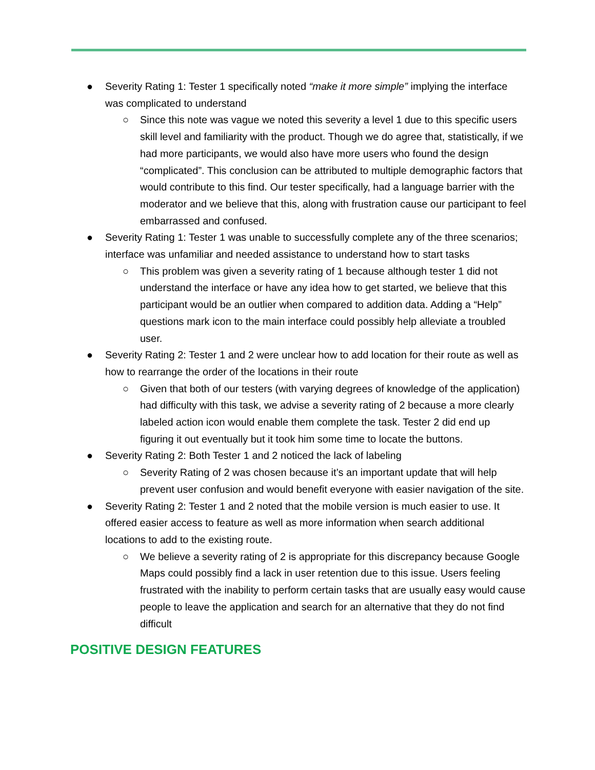● Severity Rating 1: Tester 1 specifically noted “make it more simple” implying the interface was complicated to understand
○ Since this note was vague we noted this severity a level 1 due to this specific users skill level and familiarity with the product. Though we do agree that, statistically, if we had more participants, we would also have more users who found the design “complicated”. This conclusion can be attributed to multiple demographic factors that would contribute to this find. Our tester specifically, had a language barrier with the moderator and we believe that this, along with frustration cause our participant to feel embarrassed and confused.
● Severity Rating 1: Tester 1 was unable to successfully complete any of the three scenarios; interface was unfamiliar and needed assistance to understand how to start tasks
○ This problem was given a severity rating of 1 because although tester 1 did not understand the interface or have any idea how to get started, we believe that this participant would be an outlier when compared to addition data. Adding a “Help” questions mark icon to the main interface could possibly help alleviate a troubled user.
● Severity Rating 2: Tester 1 and 2 were unclear how to add location for their route as well as how to rearrange the order of the locations in their route
○ Given that both of our testers (with varying degrees of knowledge of the application) had difficulty with this task, we advise a severity rating of 2 because a more clearly labeled action icon would enable them complete the task. Tester 2 did end up figuring it out eventually but it took him some time to locate the buttons.
● Severity Rating 2: Both Tester 1 and 2 noticed the lack of labeling
○ Severity Rating of 2 was chosen because it’s an important update that will help prevent user confusion and would benefit everyone with easier navigation of the site.
● Severity Rating 2: Tester 1 and 2 noted that the mobile version is much easier to use. It offered easier access to feature as well as more information when search additional locations to add to the existing route.
○ We believe a severity rating of 2 is appropriate for this discrepancy because Google Maps could possibly find a lack in user retention due to this issue. Users feeling frustrated with the inability to perform certain tasks that are usually easy would cause people to leave the application and search for an alternative that they do not find difficult
POSITIVE DESIGN FEATURES